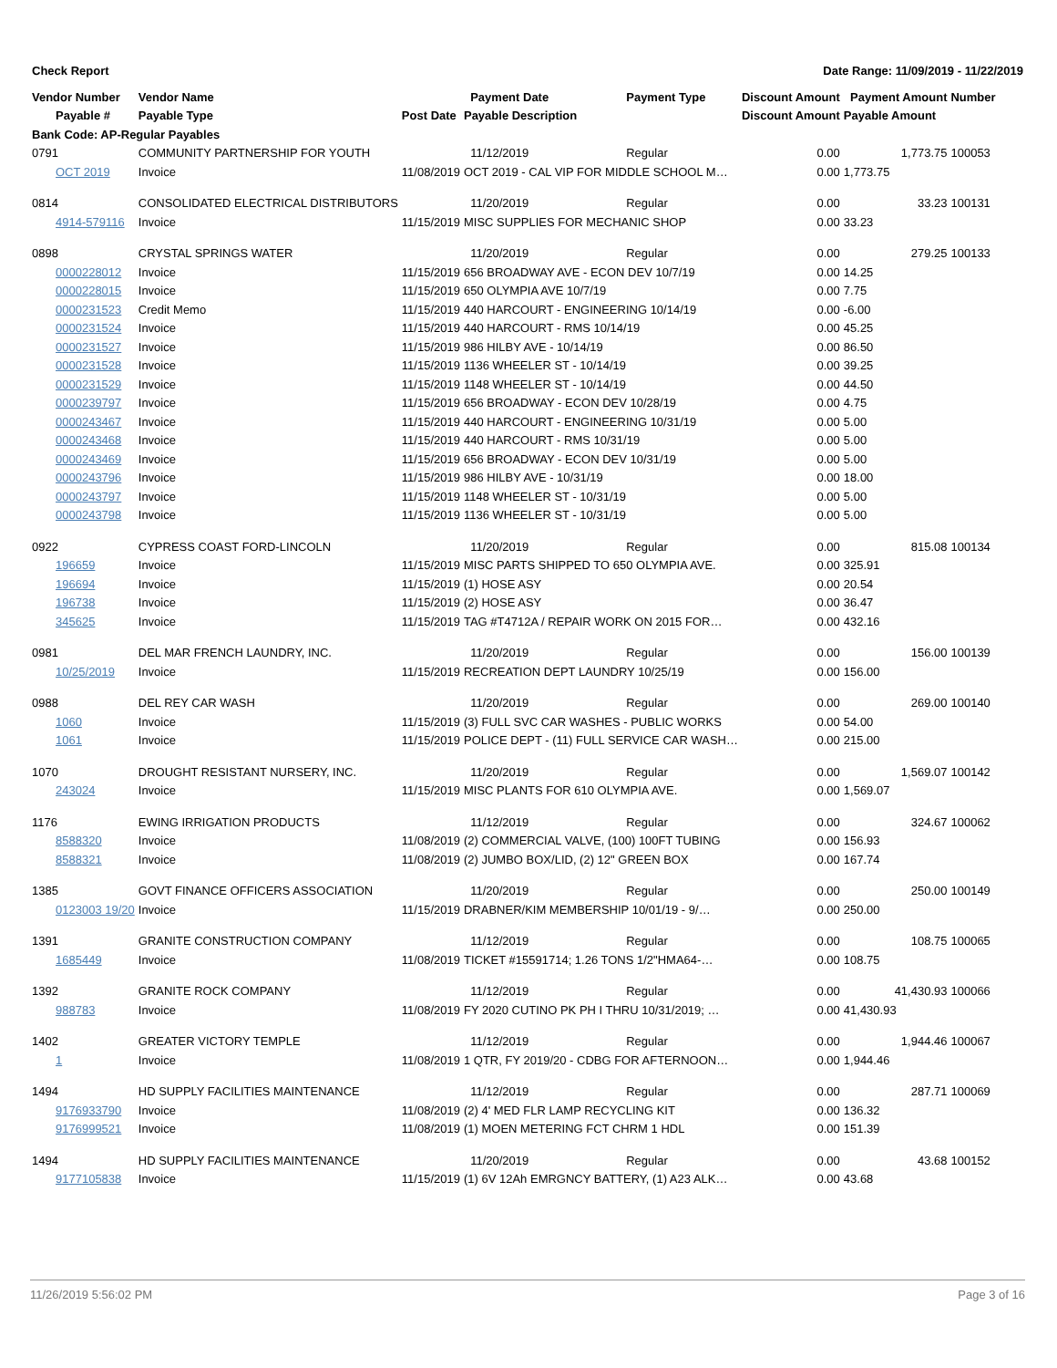Check Report Date Range: 11/09/2019 - 11/22/2019
| Vendor Number | Vendor Name | | Payment Date | Payment Type | Discount Amount | Payment Amount | Number |
| --- | --- | --- | --- | --- | --- | --- | --- |
| Payable # | Payable Type | Post Date | Payable Description | | Discount Amount | Payable Amount | |
| Bank Code: AP-Regular Payables | | | | | | | |
| 0791 | COMMUNITY PARTNERSHIP FOR YOUTH | | 11/12/2019 | Regular | 0.00 | 1,773.75 | 100053 |
| OCT 2019 | Invoice | 11/08/2019 | OCT 2019 - CAL VIP FOR MIDDLE SCHOOL M… | | 0.00 | 1,773.75 | |
| 0814 | CONSOLIDATED ELECTRICAL DISTRIBUTORS | | 11/20/2019 | Regular | 0.00 | 33.23 | 100131 |
| 4914-579116 | Invoice | 11/15/2019 | MISC SUPPLIES FOR MECHANIC SHOP | | 0.00 | 33.23 | |
| 0898 | CRYSTAL SPRINGS WATER | | 11/20/2019 | Regular | 0.00 | 279.25 | 100133 |
| 0000228012 | Invoice | 11/15/2019 | 656 BROADWAY AVE - ECON DEV 10/7/19 | | 0.00 | 14.25 | |
| 0000228015 | Invoice | 11/15/2019 | 650 OLYMPIA AVE 10/7/19 | | 0.00 | 7.75 | |
| 0000231523 | Credit Memo | 11/15/2019 | 440 HARCOURT - ENGINEERING 10/14/19 | | 0.00 | -6.00 | |
| 0000231524 | Invoice | 11/15/2019 | 440 HARCOURT - RMS 10/14/19 | | 0.00 | 45.25 | |
| 0000231527 | Invoice | 11/15/2019 | 986 HILBY AVE - 10/14/19 | | 0.00 | 86.50 | |
| 0000231528 | Invoice | 11/15/2019 | 1136 WHEELER ST - 10/14/19 | | 0.00 | 39.25 | |
| 0000231529 | Invoice | 11/15/2019 | 1148 WHEELER ST - 10/14/19 | | 0.00 | 44.50 | |
| 0000239797 | Invoice | 11/15/2019 | 656 BROADWAY - ECON DEV 10/28/19 | | 0.00 | 4.75 | |
| 0000243467 | Invoice | 11/15/2019 | 440 HARCOURT - ENGINEERING 10/31/19 | | 0.00 | 5.00 | |
| 0000243468 | Invoice | 11/15/2019 | 440 HARCOURT - RMS 10/31/19 | | 0.00 | 5.00 | |
| 0000243469 | Invoice | 11/15/2019 | 656 BROADWAY - ECON DEV 10/31/19 | | 0.00 | 5.00 | |
| 0000243796 | Invoice | 11/15/2019 | 986 HILBY AVE - 10/31/19 | | 0.00 | 18.00 | |
| 0000243797 | Invoice | 11/15/2019 | 1148 WHEELER ST - 10/31/19 | | 0.00 | 5.00 | |
| 0000243798 | Invoice | 11/15/2019 | 1136 WHEELER ST - 10/31/19 | | 0.00 | 5.00 | |
| 0922 | CYPRESS COAST FORD-LINCOLN | | 11/20/2019 | Regular | 0.00 | 815.08 | 100134 |
| 196659 | Invoice | 11/15/2019 | MISC PARTS SHIPPED TO 650 OLYMPIA AVE. | | 0.00 | 325.91 | |
| 196694 | Invoice | 11/15/2019 | (1) HOSE ASY | | 0.00 | 20.54 | |
| 196738 | Invoice | 11/15/2019 | (2) HOSE ASY | | 0.00 | 36.47 | |
| 345625 | Invoice | 11/15/2019 | TAG #T4712A / REPAIR WORK ON 2015 FOR… | | 0.00 | 432.16 | |
| 0981 | DEL MAR FRENCH LAUNDRY, INC. | | 11/20/2019 | Regular | 0.00 | 156.00 | 100139 |
| 10/25/2019 | Invoice | 11/15/2019 | RECREATION DEPT LAUNDRY 10/25/19 | | 0.00 | 156.00 | |
| 0988 | DEL REY CAR WASH | | 11/20/2019 | Regular | 0.00 | 269.00 | 100140 |
| 1060 | Invoice | 11/15/2019 | (3) FULL SVC CAR WASHES - PUBLIC WORKS | | 0.00 | 54.00 | |
| 1061 | Invoice | 11/15/2019 | POLICE DEPT - (11) FULL SERVICE CAR WASH… | | 0.00 | 215.00 | |
| 1070 | DROUGHT RESISTANT NURSERY, INC. | | 11/20/2019 | Regular | 0.00 | 1,569.07 | 100142 |
| 243024 | Invoice | 11/15/2019 | MISC PLANTS FOR 610 OLYMPIA AVE. | | 0.00 | 1,569.07 | |
| 1176 | EWING IRRIGATION PRODUCTS | | 11/12/2019 | Regular | 0.00 | 324.67 | 100062 |
| 8588320 | Invoice | 11/08/2019 | (2) COMMERCIAL VALVE, (100) 100FT TUBING | | 0.00 | 156.93 | |
| 8588321 | Invoice | 11/08/2019 | (2) JUMBO BOX/LID, (2) 12" GREEN BOX | | 0.00 | 167.74 | |
| 1385 | GOVT FINANCE OFFICERS ASSOCIATION | | 11/20/2019 | Regular | 0.00 | 250.00 | 100149 |
| 0123003 19/20 | Invoice | 11/15/2019 | DRABNER/KIM MEMBERSHIP 10/01/19 - 9/… | | 0.00 | 250.00 | |
| 1391 | GRANITE CONSTRUCTION COMPANY | | 11/12/2019 | Regular | 0.00 | 108.75 | 100065 |
| 1685449 | Invoice | 11/08/2019 | TICKET #15591714; 1.26 TONS 1/2"HMA64-… | | 0.00 | 108.75 | |
| 1392 | GRANITE ROCK COMPANY | | 11/12/2019 | Regular | 0.00 | 41,430.93 | 100066 |
| 988783 | Invoice | 11/08/2019 | FY 2020 CUTINO PK PH I THRU 10/31/2019; … | | 0.00 | 41,430.93 | |
| 1402 | GREATER VICTORY TEMPLE | | 11/12/2019 | Regular | 0.00 | 1,944.46 | 100067 |
| 1 | Invoice | 11/08/2019 | 1 QTR, FY 2019/20 - CDBG FOR AFTERNOON… | | 0.00 | 1,944.46 | |
| 1494 | HD SUPPLY FACILITIES MAINTENANCE | | 11/12/2019 | Regular | 0.00 | 287.71 | 100069 |
| 9176933790 | Invoice | 11/08/2019 | (2) 4' MED FLR LAMP RECYCLING KIT | | 0.00 | 136.32 | |
| 9176999521 | Invoice | 11/08/2019 | (1) MOEN METERING FCT CHRM 1 HDL | | 0.00 | 151.39 | |
| 1494 | HD SUPPLY FACILITIES MAINTENANCE | | 11/20/2019 | Regular | 0.00 | 43.68 | 100152 |
| 9177105838 | Invoice | 11/15/2019 | (1) 6V 12Ah EMRGNCY BATTERY, (1) A23 ALK… | | 0.00 | 43.68 | |
11/26/2019 5:56:02 PM Page 3 of 16